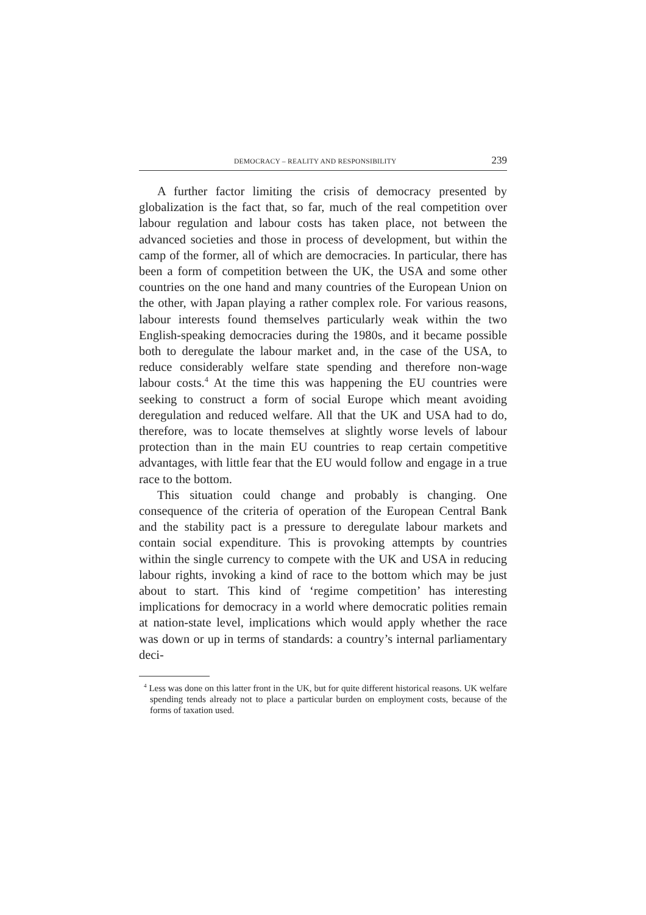DEMOCRACY – REALITY AND RESPONSIBILITY 239
A further factor limiting the crisis of democracy presented by globalization is the fact that, so far, much of the real competition over labour regulation and labour costs has taken place, not between the advanced societies and those in process of development, but within the camp of the former, all of which are democracies. In particular, there has been a form of competition between the UK, the USA and some other countries on the one hand and many countries of the European Union on the other, with Japan playing a rather complex role. For various reasons, labour interests found themselves particularly weak within the two English-speaking democracies during the 1980s, and it became possible both to deregulate the labour market and, in the case of the USA, to reduce considerably welfare state spending and therefore non-wage labour costs.<sup>4</sup> At the time this was happening the EU countries were seeking to construct a form of social Europe which meant avoiding deregulation and reduced welfare. All that the UK and USA had to do, therefore, was to locate themselves at slightly worse levels of labour protection than in the main EU countries to reap certain competitive advantages, with little fear that the EU would follow and engage in a true race to the bottom.
This situation could change and probably is changing. One consequence of the criteria of operation of the European Central Bank and the stability pact is a pressure to deregulate labour markets and contain social expenditure. This is provoking attempts by countries within the single currency to compete with the UK and USA in reducing labour rights, invoking a kind of race to the bottom which may be just about to start. This kind of ‘regime competition’ has interesting implications for democracy in a world where democratic polities remain at nation-state level, implications which would apply whether the race was down or up in terms of standards: a country’s internal parliamentary deci-
<sup>4</sup> Less was done on this latter front in the UK, but for quite different historical reasons. UK welfare spending tends already not to place a particular burden on employment costs, because of the forms of taxation used.